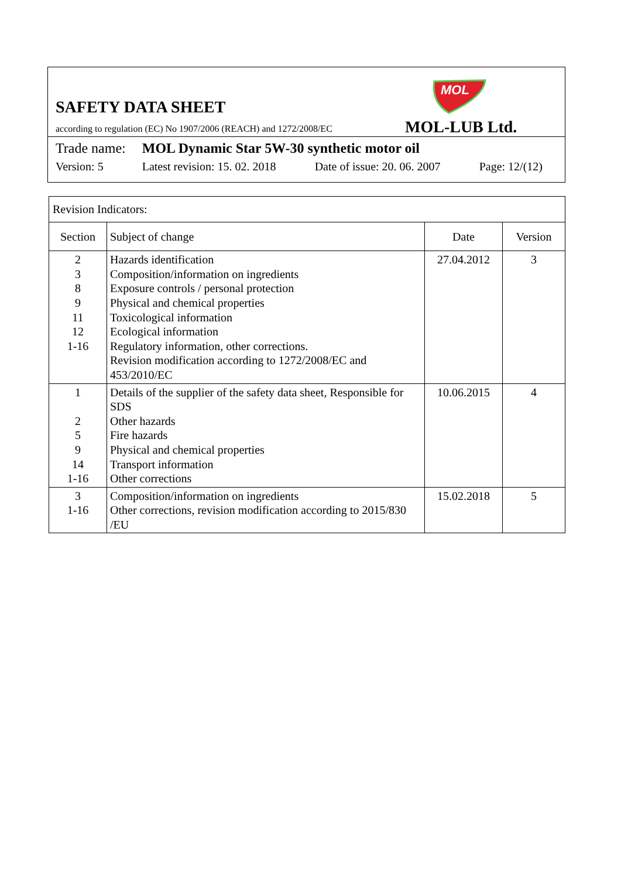SAFETY DATA SHEET
according to regulation (EC) No 1907/2006 (REACH) and 1272/2008/EC
MOL
MOL-LUB Ltd.
Trade name: MOL Dynamic Star 5W-30 synthetic motor oil
Version: 5 Latest revision: 15. 02. 2018 Date of issue: 20. 06. 2007 Page: 12/(12)
| Revision Indicators: | | | |
| --- | --- | --- | --- |
| Section | Subject of change | Date | Version |
| 2 3 8 9 11 12 1-16 | Hazards identification Composition/information on ingredients Exposure controls / personal protection Physical and chemical properties Toxicological information Ecological information Regulatory information, other corrections. Revision modification according to 1272/2008/EC and 453/2010/EC | 27.04.2012 | 3 |
| 1 2 5 9 14 1-16 | Details of the supplier of the safety data sheet, Responsible for SDS Other hazards Fire hazards Physical and chemical properties Transport information Other corrections | 10.06.2015 | 4 |
| 3 1-16 | Composition/information on ingredients Other corrections, revision modification according to 2015/830 /EU | 15.02.2018 | 5 |